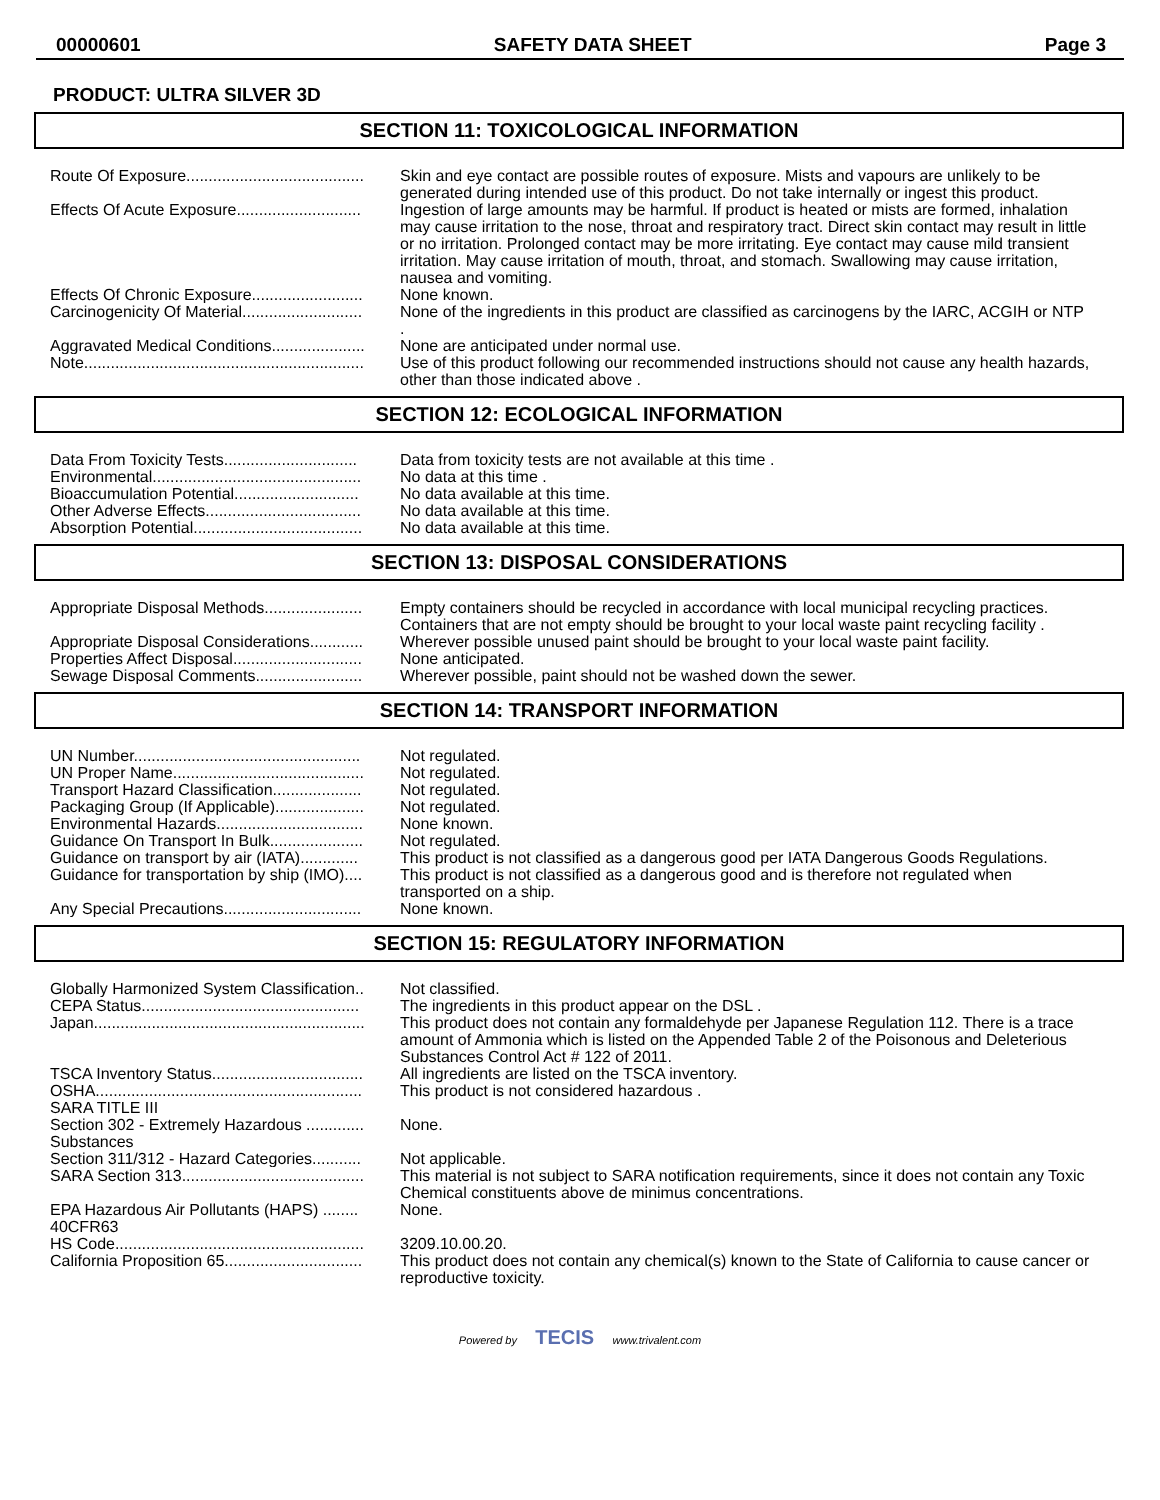00000601 SAFETY DATA SHEET Page 3
PRODUCT: ULTRA SILVER 3D
SECTION 11: TOXICOLOGICAL INFORMATION
| Route Of Exposure........................................ | Skin and eye contact are possible routes of exposure. Mists and vapours are unlikely to be generated during intended use of this product. Do not take internally or ingest this product. |
| Effects Of Acute Exposure............................ | Ingestion of large amounts may be harmful. If product is heated or mists are formed, inhalation may cause irritation to the nose, throat and respiratory tract. Direct skin contact may result in little or no irritation. Prolonged contact may be more irritating. Eye contact may cause mild transient irritation. May cause irritation of mouth, throat, and stomach. Swallowing may cause irritation, nausea and vomiting. |
| Effects Of Chronic Exposure......................... | None known. |
| Carcinogenicity Of Material........................... | None of the ingredients in this product are classified as carcinogens by the IARC, ACGIH or NTP . |
| Aggravated Medical Conditions..................... | None are anticipated under normal use. |
| Note............................................................... | Use of this product following our recommended instructions should not cause any health hazards, other than those indicated above . |
SECTION 12: ECOLOGICAL INFORMATION
| Data From Toxicity Tests.............................. | Data from toxicity tests are not available at this time . |
| Environmental............................................... | No data at this time . |
| Bioaccumulation Potential............................ | No data available at this time. |
| Other Adverse Effects................................... | No data available at this time. |
| Absorption Potential...................................... | No data available at this time. |
SECTION 13: DISPOSAL CONSIDERATIONS
| Appropriate Disposal Methods...................... | Empty containers should be recycled in accordance with local municipal recycling practices. Containers that are not empty should be brought to your local waste paint recycling facility . |
| Appropriate Disposal Considerations............ | Wherever possible unused paint should be brought to your local waste paint facility. |
| Properties Affect Disposal............................. | None anticipated. |
| Sewage Disposal Comments........................ | Wherever possible, paint should not be washed down the sewer. |
SECTION 14: TRANSPORT INFORMATION
| UN Number................................................... | Not regulated. |
| UN Proper Name........................................... | Not regulated. |
| Transport Hazard Classification.................... | Not regulated. |
| Packaging Group (If Applicable).................... | Not regulated. |
| Environmental Hazards................................. | None known. |
| Guidance On Transport In Bulk..................... | Not regulated. |
| Guidance on transport by air (IATA)............. | This product is not classified as a dangerous good per IATA Dangerous Goods Regulations. |
| Guidance for transportation by ship (IMO).... | This product is not classified as a dangerous good and is therefore not regulated when transported on a ship. |
| Any Special Precautions............................... | None known. |
SECTION 15: REGULATORY INFORMATION
| Globally Harmonized System Classification.. | Not classified. |
| CEPA Status................................................. | The ingredients in this product appear on the DSL . |
| Japan............................................................. | This product does not contain any formaldehyde per Japanese Regulation 112. There is a trace amount of Ammonia which is listed on the Appended Table 2 of the Poisonous and Deleterious Substances Control Act # 122 of 2011. |
| TSCA Inventory Status.................................. | All ingredients are listed on the TSCA inventory. |
| OSHA............................................................ | This product is not considered hazardous . |
| SARA TITLE III | |
| Section 302 - Extremely Hazardous ............. Substances | None. |
| Section 311/312 - Hazard Categories........... | Not applicable. |
| SARA Section 313......................................... | This material is not subject to SARA notification requirements, since it does not contain any Toxic Chemical constituents above de minimus concentrations. |
| EPA Hazardous Air Pollutants (HAPS) ........ 40CFR63 | None. |
| HS Code........................................................ | 3209.10.00.20. |
| California Proposition 65............................... | This product does not contain any chemical(s) known to the State of California to cause cancer or reproductive toxicity. |
Powered by TECIS www.trivalent.com